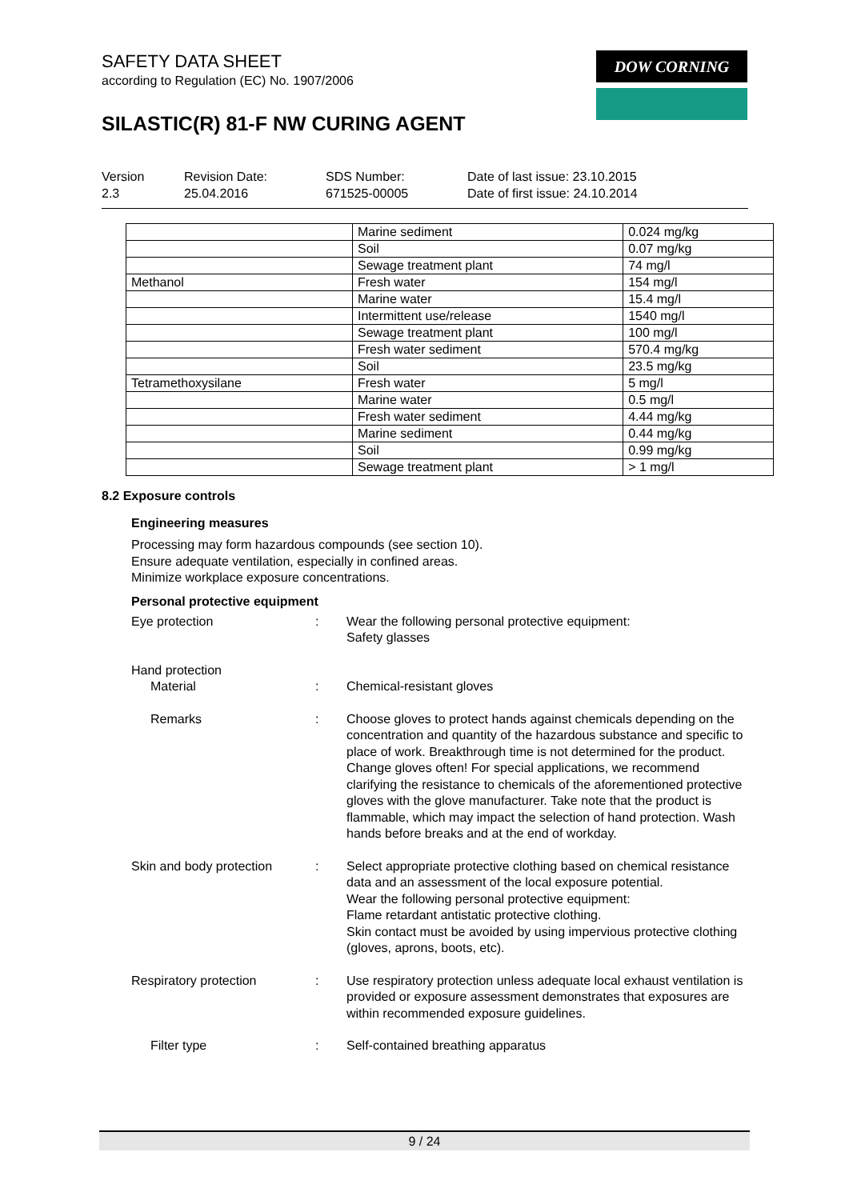SAFETY DATA SHEET
according to Regulation (EC) No. 1907/2006
SILASTIC(R) 81-F NW CURING AGENT
DOW CORNING
Version
2.3
Revision Date:
25.04.2016
SDS Number:
671525-00005
Date of last issue: 23.10.2015
Date of first issue: 24.10.2014
| | Marine sediment | 0.024 mg/kg |
| | Soil | 0.07 mg/kg |
| | Sewage treatment plant | 74 mg/l |
| Methanol | Fresh water | 154 mg/l |
| | Marine water | 15.4 mg/l |
| | Intermittent use/release | 1540 mg/l |
| | Sewage treatment plant | 100 mg/l |
| | Fresh water sediment | 570.4 mg/kg |
| | Soil | 23.5 mg/kg |
| Tetramethoxysilane | Fresh water | 5 mg/l |
| | Marine water | 0.5 mg/l |
| | Fresh water sediment | 4.44 mg/kg |
| | Marine sediment | 0.44 mg/kg |
| | Soil | 0.99 mg/kg |
| | Sewage treatment plant | > 1 mg/l |
8.2 Exposure controls
Engineering measures
Processing may form hazardous compounds (see section 10).
Ensure adequate ventilation, especially in confined areas.
Minimize workplace exposure concentrations.
Personal protective equipment
Eye protection : Wear the following personal protective equipment:
Safety glasses
Hand protection
Material : Chemical-resistant gloves
Remarks : Choose gloves to protect hands against chemicals depending on the concentration and quantity of the hazardous substance and specific to place of work. Breakthrough time is not determined for the product. Change gloves often! For special applications, we recommend clarifying the resistance to chemicals of the aforementioned protective gloves with the glove manufacturer. Take note that the product is flammable, which may impact the selection of hand protection. Wash hands before breaks and at the end of workday.
Skin and body protection
: Select appropriate protective clothing based on chemical resistance data and an assessment of the local exposure potential.
Wear the following personal protective equipment:
Flame retardant antistatic protective clothing.
Skin contact must be avoided by using impervious protective clothing (gloves, aprons, boots, etc).
Respiratory protection : Use respiratory protection unless adequate local exhaust ventilation is provided or exposure assessment demonstrates that exposures are within recommended exposure guidelines.
Filter type : Self-contained breathing apparatus
9 / 24